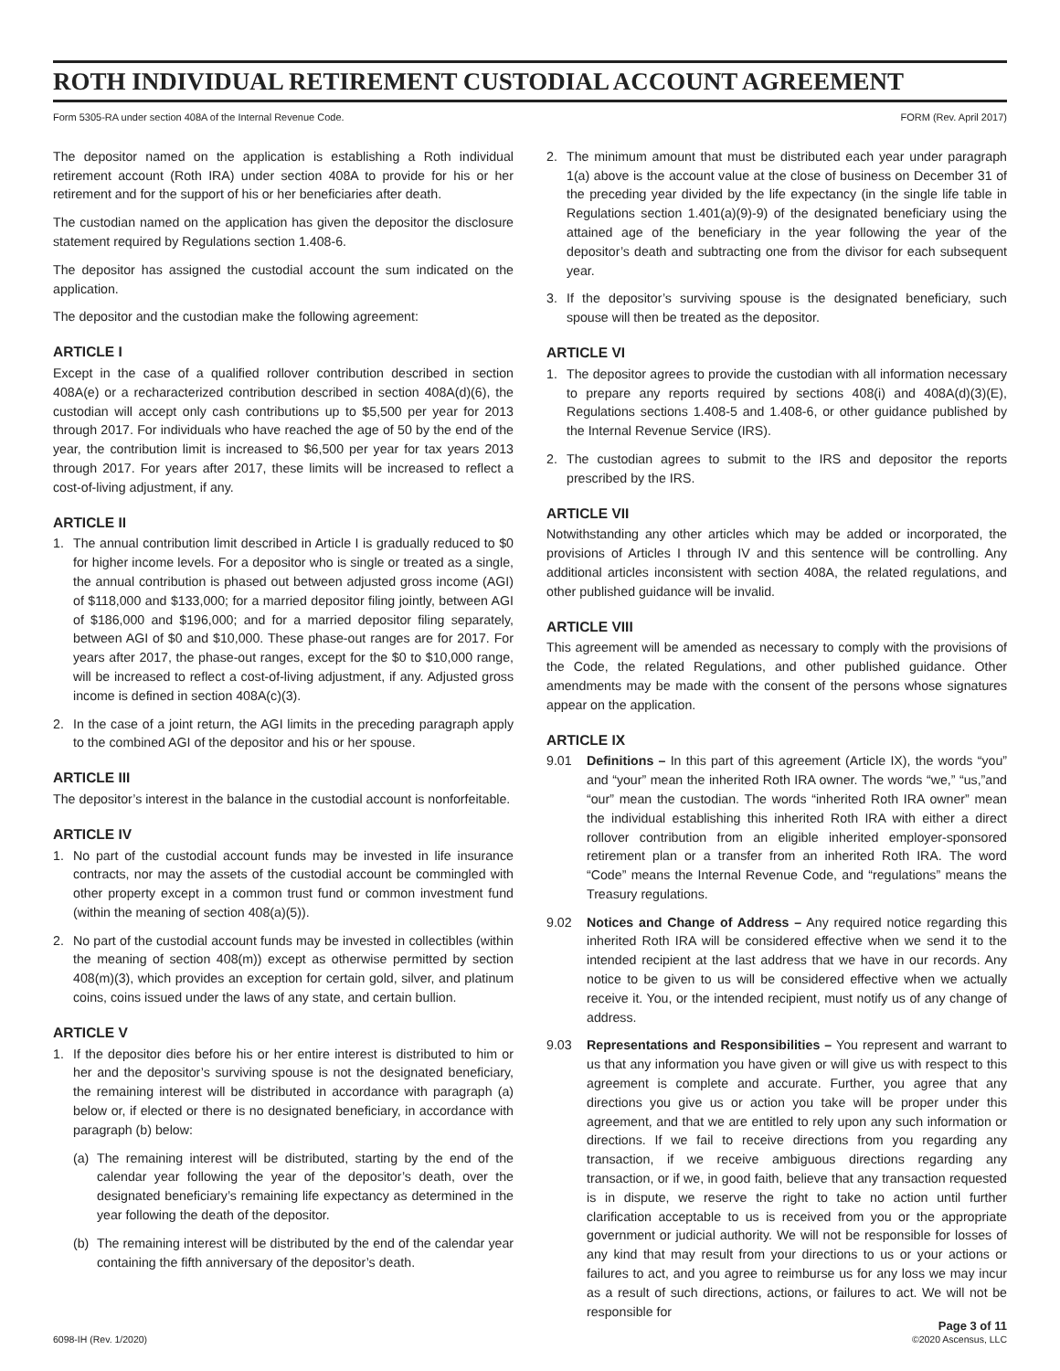ROTH INDIVIDUAL RETIREMENT CUSTODIAL ACCOUNT AGREEMENT
Form 5305-RA under section 408A of the Internal Revenue Code. FORM (Rev. April 2017)
The depositor named on the application is establishing a Roth individual retirement account (Roth IRA) under section 408A to provide for his or her retirement and for the support of his or her beneficiaries after death.
The custodian named on the application has given the depositor the disclosure statement required by Regulations section 1.408-6.
The depositor has assigned the custodial account the sum indicated on the application.
The depositor and the custodian make the following agreement:
ARTICLE I
Except in the case of a qualified rollover contribution described in section 408A(e) or a recharacterized contribution described in section 408A(d)(6), the custodian will accept only cash contributions up to $5,500 per year for 2013 through 2017. For individuals who have reached the age of 50 by the end of the year, the contribution limit is increased to $6,500 per year for tax years 2013 through 2017. For years after 2017, these limits will be increased to reflect a cost-of-living adjustment, if any.
ARTICLE II
1. The annual contribution limit described in Article I is gradually reduced to $0 for higher income levels. For a depositor who is single or treated as a single, the annual contribution is phased out between adjusted gross income (AGI) of $118,000 and $133,000; for a married depositor filing jointly, between AGI of $186,000 and $196,000; and for a married depositor filing separately, between AGI of $0 and $10,000. These phase-out ranges are for 2017. For years after 2017, the phase-out ranges, except for the $0 to $10,000 range, will be increased to reflect a cost-of-living adjustment, if any. Adjusted gross income is defined in section 408A(c)(3).
2. In the case of a joint return, the AGI limits in the preceding paragraph apply to the combined AGI of the depositor and his or her spouse.
ARTICLE III
The depositor’s interest in the balance in the custodial account is nonforfeitable.
ARTICLE IV
1. No part of the custodial account funds may be invested in life insurance contracts, nor may the assets of the custodial account be commingled with other property except in a common trust fund or common investment fund (within the meaning of section 408(a)(5)).
2. No part of the custodial account funds may be invested in collectibles (within the meaning of section 408(m)) except as otherwise permitted by section 408(m)(3), which provides an exception for certain gold, silver, and platinum coins, coins issued under the laws of any state, and certain bullion.
ARTICLE V
1. If the depositor dies before his or her entire interest is distributed to him or her and the depositor’s surviving spouse is not the designated beneficiary, the remaining interest will be distributed in accordance with paragraph (a) below or, if elected or there is no designated beneficiary, in accordance with paragraph (b) below:
(a) The remaining interest will be distributed, starting by the end of the calendar year following the year of the depositor’s death, over the designated beneficiary’s remaining life expectancy as determined in the year following the death of the depositor.
(b) The remaining interest will be distributed by the end of the calendar year containing the fifth anniversary of the depositor’s death.
2. The minimum amount that must be distributed each year under paragraph 1(a) above is the account value at the close of business on December 31 of the preceding year divided by the life expectancy (in the single life table in Regulations section 1.401(a)(9)-9) of the designated beneficiary using the attained age of the beneficiary in the year following the year of the depositor’s death and subtracting one from the divisor for each subsequent year.
3. If the depositor’s surviving spouse is the designated beneficiary, such spouse will then be treated as the depositor.
ARTICLE VI
1. The depositor agrees to provide the custodian with all information necessary to prepare any reports required by sections 408(i) and 408A(d)(3)(E), Regulations sections 1.408-5 and 1.408-6, or other guidance published by the Internal Revenue Service (IRS).
2. The custodian agrees to submit to the IRS and depositor the reports prescribed by the IRS.
ARTICLE VII
Notwithstanding any other articles which may be added or incorporated, the provisions of Articles I through IV and this sentence will be controlling. Any additional articles inconsistent with section 408A, the related regulations, and other published guidance will be invalid.
ARTICLE VIII
This agreement will be amended as necessary to comply with the provisions of the Code, the related Regulations, and other published guidance. Other amendments may be made with the consent of the persons whose signatures appear on the application.
ARTICLE IX
9.01 Definitions – In this part of this agreement (Article IX), the words “you” and “your” mean the inherited Roth IRA owner. The words “we,” “us,”and “our” mean the custodian. The words “inherited Roth IRA owner” mean the individual establishing this inherited Roth IRA with either a direct rollover contribution from an eligible inherited employer-sponsored retirement plan or a transfer from an inherited Roth IRA. The word “Code” means the Internal Revenue Code, and “regulations” means the Treasury regulations.
9.02 Notices and Change of Address – Any required notice regarding this inherited Roth IRA will be considered effective when we send it to the intended recipient at the last address that we have in our records. Any notice to be given to us will be considered effective when we actually receive it. You, or the intended recipient, must notify us of any change of address.
9.03 Representations and Responsibilities – You represent and warrant to us that any information you have given or will give us with respect to this agreement is complete and accurate. Further, you agree that any directions you give us or action you take will be proper under this agreement, and that we are entitled to rely upon any such information or directions. If we fail to receive directions from you regarding any transaction, if we receive ambiguous directions regarding any transaction, or if we, in good faith, believe that any transaction requested is in dispute, we reserve the right to take no action until further clarification acceptable to us is received from you or the appropriate government or judicial authority. We will not be responsible for losses of any kind that may result from your directions to us or your actions or failures to act, and you agree to reimburse us for any loss we may incur as a result of such directions, actions, or failures to act. We will not be responsible for
6098-IH (Rev. 1/2020) Page 3 of 11
©2020 Ascensus, LLC